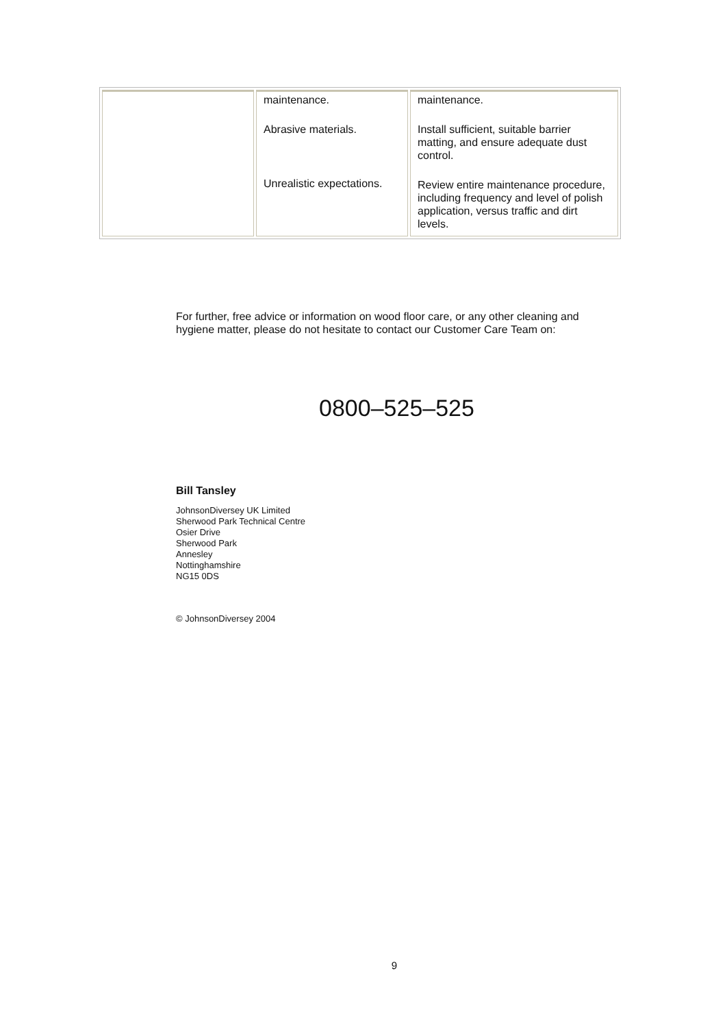| | maintenance. Abrasive materials. Unrealistic expectations. | maintenance. Install sufficient, suitable barrier matting, and ensure adequate dust control. Review entire maintenance procedure, including frequency and level of polish application, versus traffic and dirt levels. |
For further, free advice or information on wood floor care, or any other cleaning and hygiene matter, please do not hesitate to contact our Customer Care Team on:
0800–525–525
Bill Tansley
JohnsonDiversey UK Limited
Sherwood Park Technical Centre
Osier Drive
Sherwood Park
Annesley
Nottinghamshire
NG15 0DS
© JohnsonDiversey 2004
9